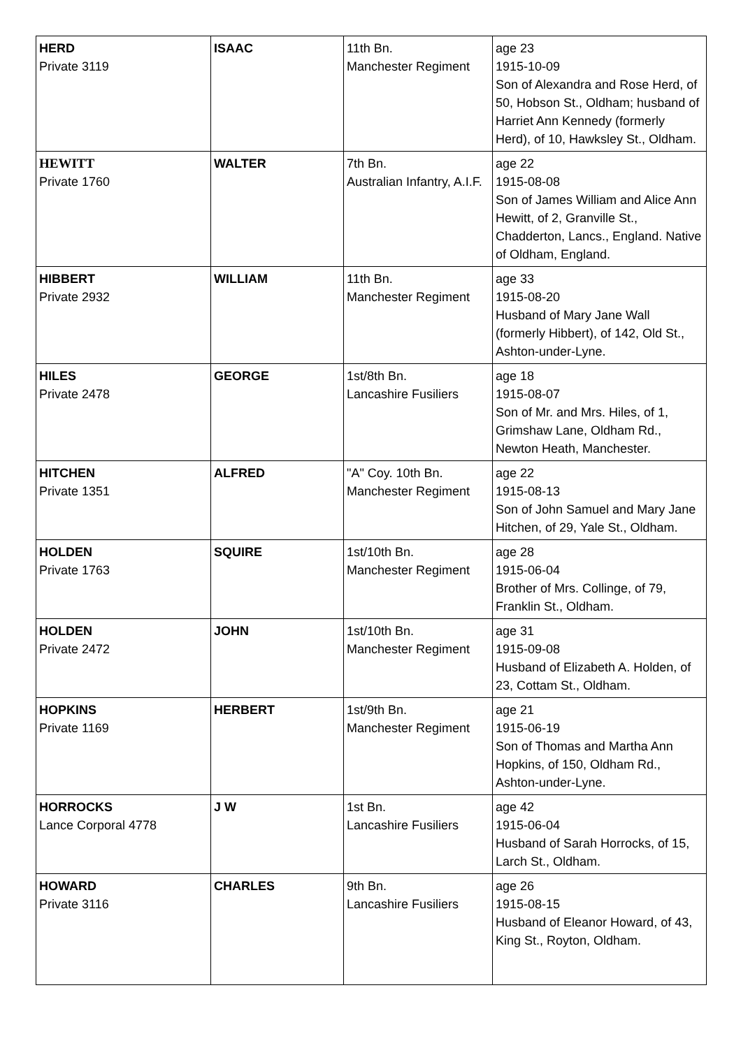| HERD Private 3119 | ISAAC | 11th Bn. Manchester Regiment | age 23 1915-10-09 Son of Alexandra and Rose Herd, of 50, Hobson St., Oldham; husband of Harriet Ann Kennedy (formerly Herd), of 10, Hawksley St., Oldham. |
| HEWITT Private 1760 | WALTER | 7th Bn. Australian Infantry, A.I.F. | age 22 1915-08-08 Son of James William and Alice Ann Hewitt, of 2, Granville St., Chadderton, Lancs., England. Native of Oldham, England. |
| HIBBERT Private 2932 | WILLIAM | 11th Bn. Manchester Regiment | age 33 1915-08-20 Husband of Mary Jane Wall (formerly Hibbert), of 142, Old St., Ashton-under-Lyne. |
| HILES Private 2478 | GEORGE | 1st/8th Bn. Lancashire Fusiliers | age 18 1915-08-07 Son of Mr. and Mrs. Hiles, of 1, Grimshaw Lane, Oldham Rd., Newton Heath, Manchester. |
| HITCHEN Private 1351 | ALFRED | "A" Coy. 10th Bn. Manchester Regiment | age 22 1915-08-13 Son of John Samuel and Mary Jane Hitchen, of 29, Yale St., Oldham. |
| HOLDEN Private 1763 | SQUIRE | 1st/10th Bn. Manchester Regiment | age 28 1915-06-04 Brother of Mrs. Collinge, of 79, Franklin St., Oldham. |
| HOLDEN Private 2472 | JOHN | 1st/10th Bn. Manchester Regiment | age 31 1915-09-08 Husband of Elizabeth A. Holden, of 23, Cottam St., Oldham. |
| HOPKINS Private 1169 | HERBERT | 1st/9th Bn. Manchester Regiment | age 21 1915-06-19 Son of Thomas and Martha Ann Hopkins, of 150, Oldham Rd., Ashton-under-Lyne. |
| HORROCKS Lance Corporal 4778 | J W | 1st Bn. Lancashire Fusiliers | age 42 1915-06-04 Husband of Sarah Horrocks, of 15, Larch St., Oldham. |
| HOWARD Private 3116 | CHARLES | 9th Bn. Lancashire Fusiliers | age 26 1915-08-15 Husband of Eleanor Howard, of 43, King St., Royton, Oldham. |